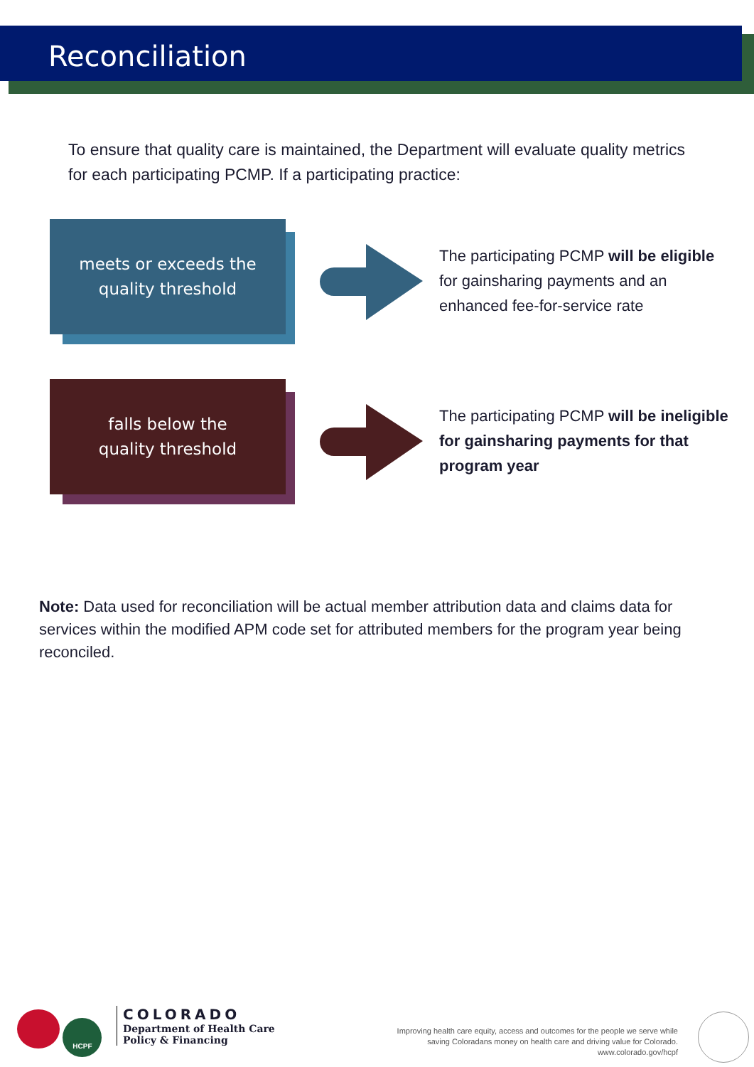Reconciliation
To ensure that quality care is maintained, the Department will evaluate quality metrics for each participating PCMP. If a participating practice:
meets or exceeds the
quality threshold
The participating PCMP will be eligible for gainsharing payments and an enhanced fee-for-service rate
falls below the
quality threshold
The participating PCMP will be ineligible for gainsharing payments for that program year
Note: Data used for reconciliation will be actual member attribution data and claims data for services within the modified APM code set for attributed members for the program year being reconciled.
HCPF
COLORADO
Department of Health Care
Policy & Financing
Improving health care equity, access and outcomes for the people we serve while
saving Coloradans money on health care and driving value for Colorado.
www.colorado.gov/hcpf